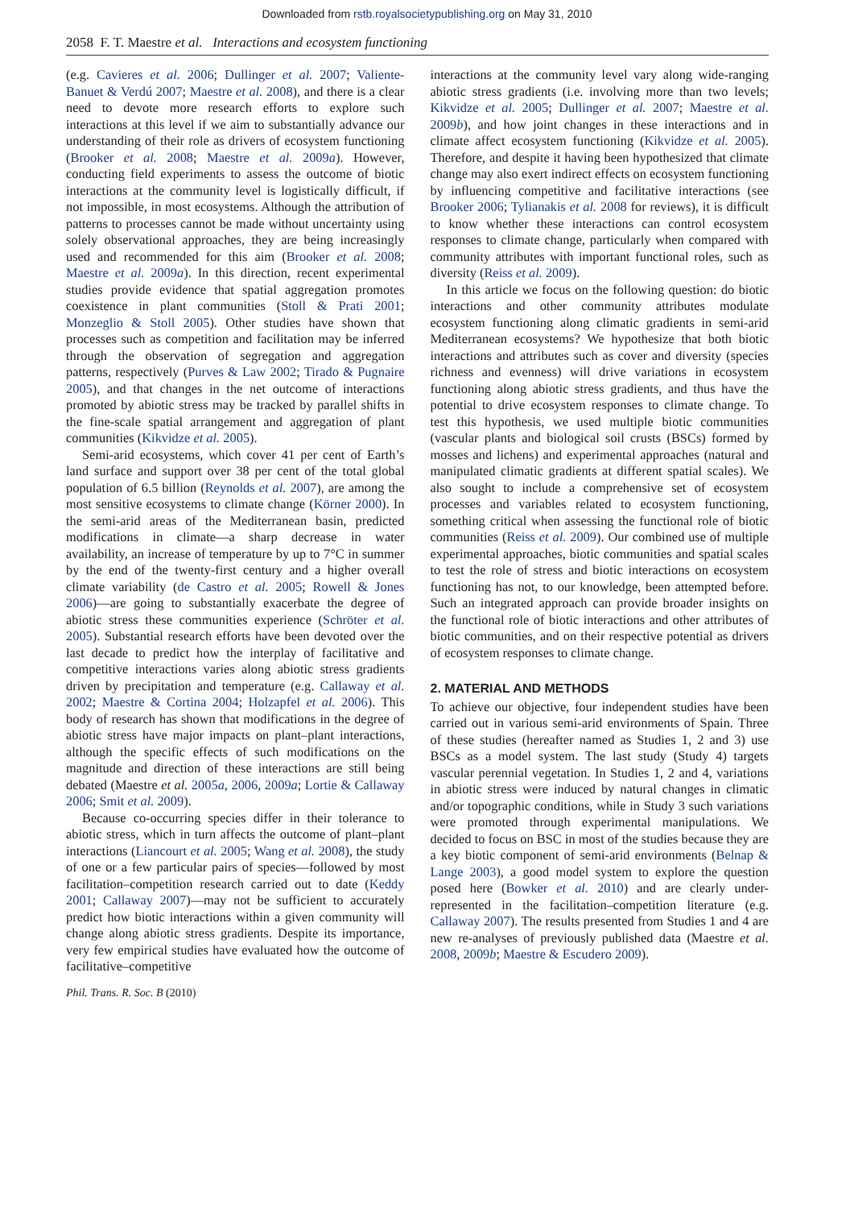Downloaded from rstb.royalsocietypublishing.org on May 31, 2010
2058 F. T. Maestre et al. Interactions and ecosystem functioning
(e.g. Cavieres et al. 2006; Dullinger et al. 2007; Valiente-Banuet & Verdú 2007; Maestre et al. 2008), and there is a clear need to devote more research efforts to explore such interactions at this level if we aim to substantially advance our understanding of their role as drivers of ecosystem functioning (Brooker et al. 2008; Maestre et al. 2009a). However, conducting field experiments to assess the outcome of biotic interactions at the community level is logistically difficult, if not impossible, in most ecosystems. Although the attribution of patterns to processes cannot be made without uncertainty using solely observational approaches, they are being increasingly used and recommended for this aim (Brooker et al. 2008; Maestre et al. 2009a). In this direction, recent experimental studies provide evidence that spatial aggregation promotes coexistence in plant communities (Stoll & Prati 2001; Monzeglio & Stoll 2005). Other studies have shown that processes such as competition and facilitation may be inferred through the observation of segregation and aggregation patterns, respectively (Purves & Law 2002; Tirado & Pugnaire 2005), and that changes in the net outcome of interactions promoted by abiotic stress may be tracked by parallel shifts in the fine-scale spatial arrangement and aggregation of plant communities (Kikvidze et al. 2005).
Semi-arid ecosystems, which cover 41 per cent of Earth’s land surface and support over 38 per cent of the total global population of 6.5 billion (Reynolds et al. 2007), are among the most sensitive ecosystems to climate change (Körner 2000). In the semi-arid areas of the Mediterranean basin, predicted modifications in climate—a sharp decrease in water availability, an increase of temperature by up to 7°C in summer by the end of the twenty-first century and a higher overall climate variability (de Castro et al. 2005; Rowell & Jones 2006)—are going to substantially exacerbate the degree of abiotic stress these communities experience (Schröter et al. 2005). Substantial research efforts have been devoted over the last decade to predict how the interplay of facilitative and competitive interactions varies along abiotic stress gradients driven by precipitation and temperature (e.g. Callaway et al. 2002; Maestre & Cortina 2004; Holzapfel et al. 2006). This body of research has shown that modifications in the degree of abiotic stress have major impacts on plant–plant interactions, although the specific effects of such modifications on the magnitude and direction of these interactions are still being debated (Maestre et al. 2005a, 2006, 2009a; Lortie & Callaway 2006; Smit et al. 2009).
Because co-occurring species differ in their tolerance to abiotic stress, which in turn affects the outcome of plant–plant interactions (Liancourt et al. 2005; Wang et al. 2008), the study of one or a few particular pairs of species—followed by most facilitation–competition research carried out to date (Keddy 2001; Callaway 2007)—may not be sufficient to accurately predict how biotic interactions within a given community will change along abiotic stress gradients. Despite its importance, very few empirical studies have evaluated how the outcome of facilitative–competitive
interactions at the community level vary along wide-ranging abiotic stress gradients (i.e. involving more than two levels; Kikvidze et al. 2005; Dullinger et al. 2007; Maestre et al. 2009b), and how joint changes in these interactions and in climate affect ecosystem functioning (Kikvidze et al. 2005). Therefore, and despite it having been hypothesized that climate change may also exert indirect effects on ecosystem functioning by influencing competitive and facilitative interactions (see Brooker 2006; Tylianakis et al. 2008 for reviews), it is difficult to know whether these interactions can control ecosystem responses to climate change, particularly when compared with community attributes with important functional roles, such as diversity (Reiss et al. 2009).
In this article we focus on the following question: do biotic interactions and other community attributes modulate ecosystem functioning along climatic gradients in semi-arid Mediterranean ecosystems? We hypothesize that both biotic interactions and attributes such as cover and diversity (species richness and evenness) will drive variations in ecosystem functioning along abiotic stress gradients, and thus have the potential to drive ecosystem responses to climate change. To test this hypothesis, we used multiple biotic communities (vascular plants and biological soil crusts (BSCs) formed by mosses and lichens) and experimental approaches (natural and manipulated climatic gradients at different spatial scales). We also sought to include a comprehensive set of ecosystem processes and variables related to ecosystem functioning, something critical when assessing the functional role of biotic communities (Reiss et al. 2009). Our combined use of multiple experimental approaches, biotic communities and spatial scales to test the role of stress and biotic interactions on ecosystem functioning has not, to our knowledge, been attempted before. Such an integrated approach can provide broader insights on the functional role of biotic interactions and other attributes of biotic communities, and on their respective potential as drivers of ecosystem responses to climate change.
2. MATERIAL AND METHODS
To achieve our objective, four independent studies have been carried out in various semi-arid environments of Spain. Three of these studies (hereafter named as Studies 1, 2 and 3) use BSCs as a model system. The last study (Study 4) targets vascular perennial vegetation. In Studies 1, 2 and 4, variations in abiotic stress were induced by natural changes in climatic and/or topographic conditions, while in Study 3 such variations were promoted through experimental manipulations. We decided to focus on BSC in most of the studies because they are a key biotic component of semi-arid environments (Belnap & Lange 2003), a good model system to explore the question posed here (Bowker et al. 2010) and are clearly under-represented in the facilitation–competition literature (e.g. Callaway 2007). The results presented from Studies 1 and 4 are new re-analyses of previously published data (Maestre et al. 2008, 2009b; Maestre & Escudero 2009).
Phil. Trans. R. Soc. B (2010)